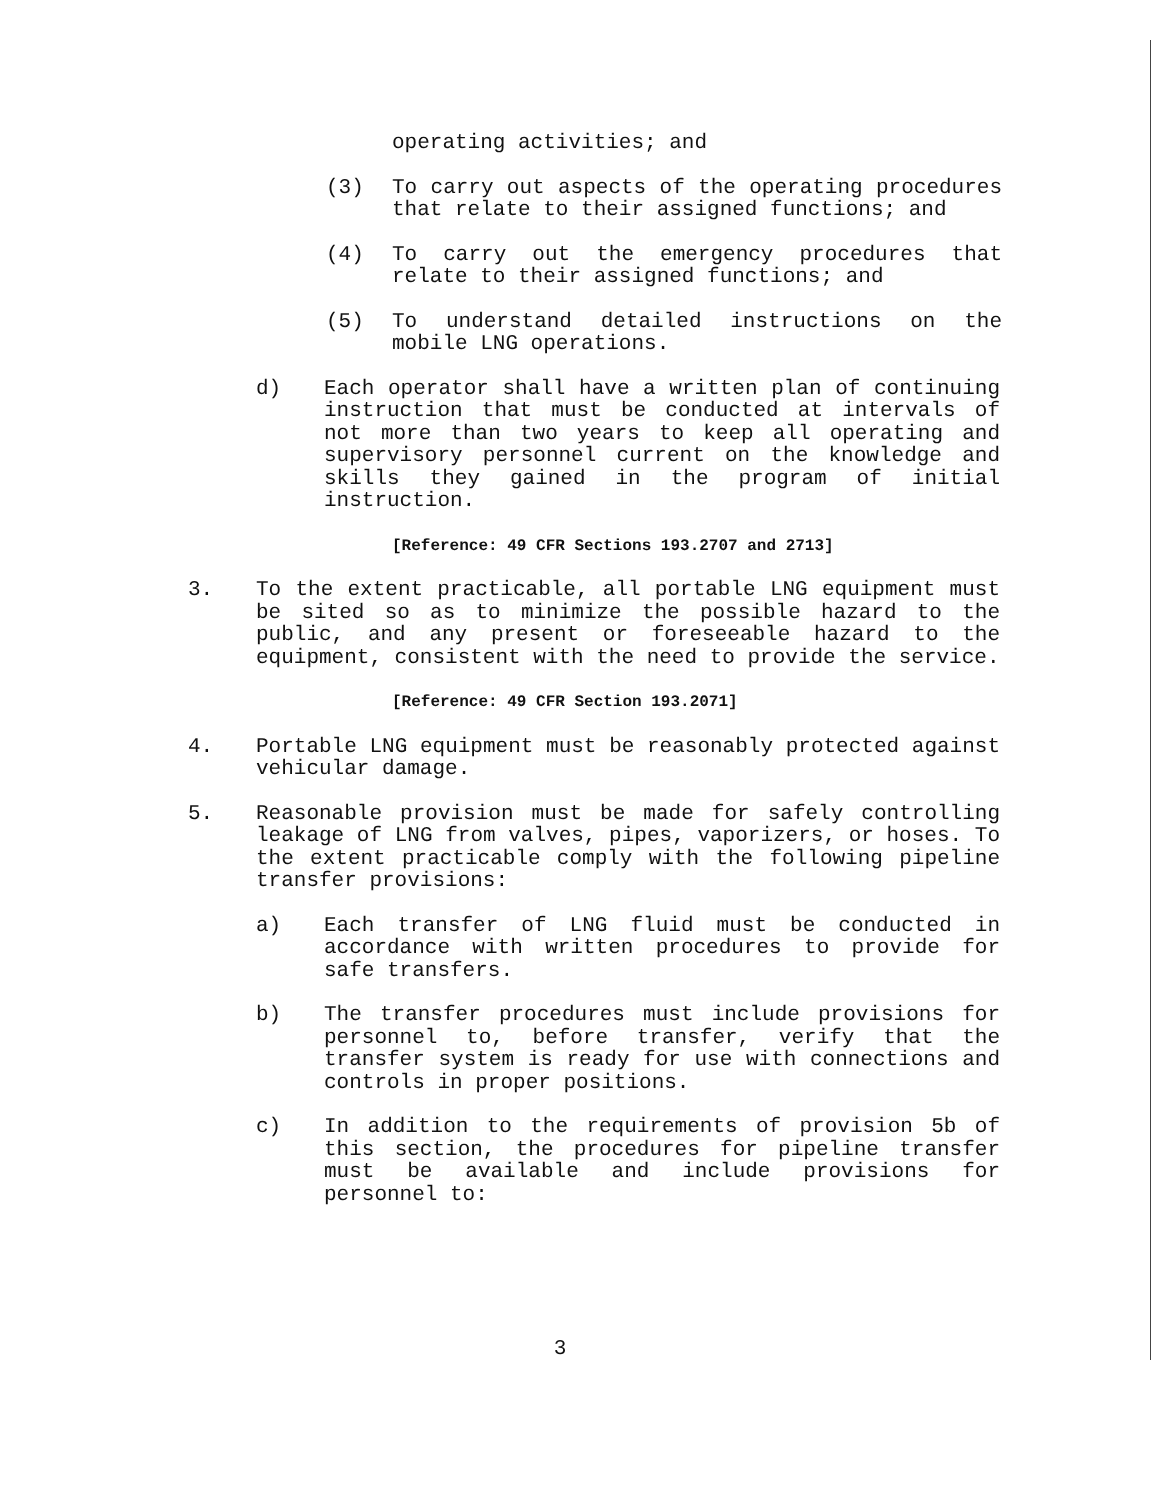operating activities; and
(3) To carry out aspects of the operating procedures that relate to their assigned functions; and
(4) To carry out the emergency procedures that relate to their assigned functions; and
(5) To understand detailed instructions on the mobile LNG operations.
d) Each operator shall have a written plan of continuing instruction that must be conducted at intervals of not more than two years to keep all operating and supervisory personnel current on the knowledge and skills they gained in the program of initial instruction.
[Reference: 49 CFR Sections 193.2707 and 2713]
3. To the extent practicable, all portable LNG equipment must be sited so as to minimize the possible hazard to the public, and any present or foreseeable hazard to the equipment, consistent with the need to provide the service.
[Reference: 49 CFR Section 193.2071]
4. Portable LNG equipment must be reasonably protected against vehicular damage.
5. Reasonable provision must be made for safely controlling leakage of LNG from valves, pipes, vaporizers, or hoses. To the extent practicable comply with the following pipeline transfer provisions:
a) Each transfer of LNG fluid must be conducted in accordance with written procedures to provide for safe transfers.
b) The transfer procedures must include provisions for personnel to, before transfer, verify that the transfer system is ready for use with connections and controls in proper positions.
c) In addition to the requirements of provision 5b of this section, the procedures for pipeline transfer must be available and include provisions for personnel to:
3